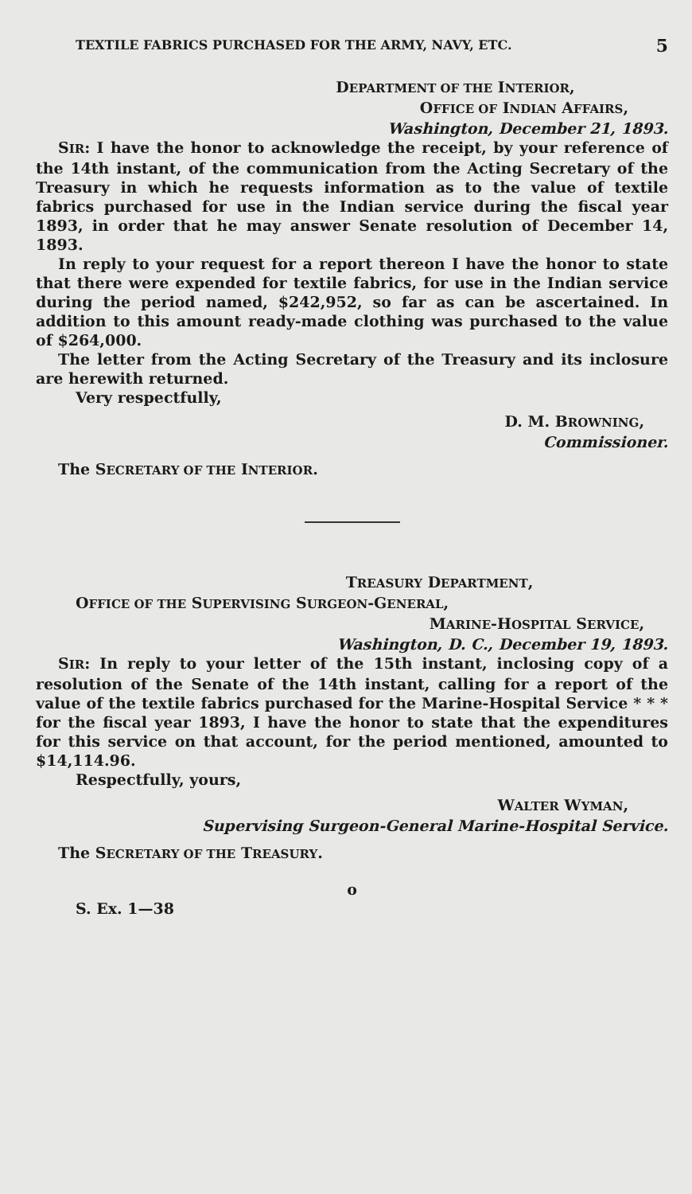TEXTILE FABRICS PURCHASED FOR THE ARMY, NAVY, ETC. 5
DEPARTMENT OF THE INTERIOR,
OFFICE OF INDIAN AFFAIRS,
Washington, December 21, 1893.
SIR: I have the honor to acknowledge the receipt, by your reference of the 14th instant, of the communication from the Acting Secretary of the Treasury in which he requests information as to the value of textile fabrics purchased for use in the Indian service during the fiscal year 1893, in order that he may answer Senate resolution of December 14, 1893.
In reply to your request for a report thereon I have the honor to state that there were expended for textile fabrics, for use in the Indian service during the period named, $242,952, so far as can be ascertained. In addition to this amount ready-made clothing was purchased to the value of $264,000.
The letter from the Acting Secretary of the Treasury and its inclosure are herewith returned.
Very respectfully,
D. M. BROWNING,
Commissioner.
The SECRETARY OF THE INTERIOR.
TREASURY DEPARTMENT,
OFFICE OF THE SUPERVISING SURGEON-GENERAL,
MARINE-HOSPITAL SERVICE,
Washington, D. C., December 19, 1893.
SIR: In reply to your letter of the 15th instant, inclosing copy of a resolution of the Senate of the 14th instant, calling for a report of the value of the textile fabrics purchased for the Marine-Hospital Service * * * for the fiscal year 1893, I have the honor to state that the expenditures for this service on that account, for the period mentioned, amounted to $14,114.96.
Respectfully, yours,
WALTER WYMAN,
Supervising Surgeon-General Marine-Hospital Service.
The SECRETARY OF THE TREASURY.
o
S. Ex. 1—38